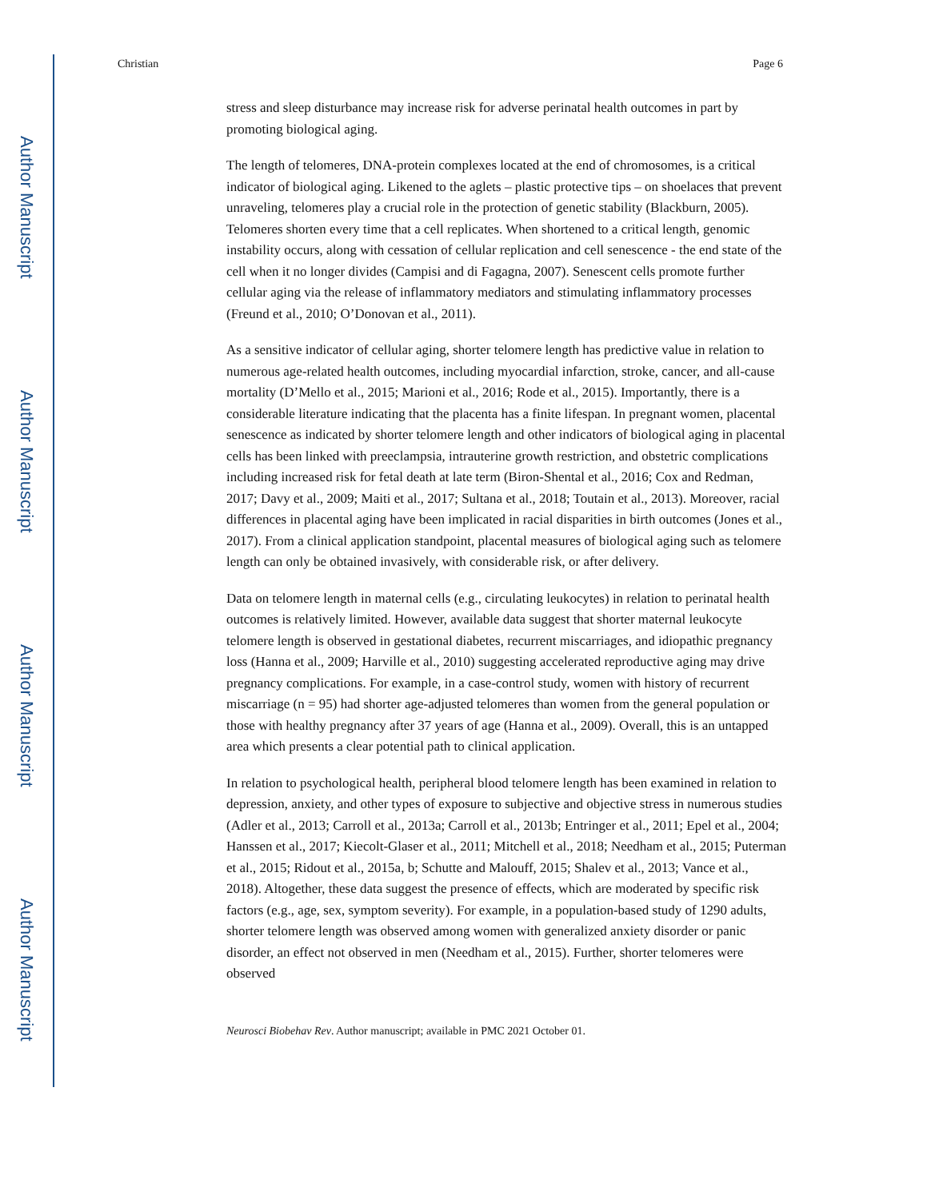Author Manuscript
Author Manuscript
Author Manuscript
Author Manuscript
Christian Page 6
stress and sleep disturbance may increase risk for adverse perinatal health outcomes in part by promoting biological aging.
The length of telomeres, DNA-protein complexes located at the end of chromosomes, is a critical indicator of biological aging. Likened to the aglets – plastic protective tips – on shoelaces that prevent unraveling, telomeres play a crucial role in the protection of genetic stability (Blackburn, 2005). Telomeres shorten every time that a cell replicates. When shortened to a critical length, genomic instability occurs, along with cessation of cellular replication and cell senescence - the end state of the cell when it no longer divides (Campisi and di Fagagna, 2007). Senescent cells promote further cellular aging via the release of inflammatory mediators and stimulating inflammatory processes (Freund et al., 2010; O’Donovan et al., 2011).
As a sensitive indicator of cellular aging, shorter telomere length has predictive value in relation to numerous age-related health outcomes, including myocardial infarction, stroke, cancer, and all-cause mortality (D’Mello et al., 2015; Marioni et al., 2016; Rode et al., 2015). Importantly, there is a considerable literature indicating that the placenta has a finite lifespan. In pregnant women, placental senescence as indicated by shorter telomere length and other indicators of biological aging in placental cells has been linked with preeclampsia, intrauterine growth restriction, and obstetric complications including increased risk for fetal death at late term (Biron-Shental et al., 2016; Cox and Redman, 2017; Davy et al., 2009; Maiti et al., 2017; Sultana et al., 2018; Toutain et al., 2013). Moreover, racial differences in placental aging have been implicated in racial disparities in birth outcomes (Jones et al., 2017). From a clinical application standpoint, placental measures of biological aging such as telomere length can only be obtained invasively, with considerable risk, or after delivery.
Data on telomere length in maternal cells (e.g., circulating leukocytes) in relation to perinatal health outcomes is relatively limited. However, available data suggest that shorter maternal leukocyte telomere length is observed in gestational diabetes, recurrent miscarriages, and idiopathic pregnancy loss (Hanna et al., 2009; Harville et al., 2010) suggesting accelerated reproductive aging may drive pregnancy complications. For example, in a case-control study, women with history of recurrent miscarriage (n = 95) had shorter age-adjusted telomeres than women from the general population or those with healthy pregnancy after 37 years of age (Hanna et al., 2009). Overall, this is an untapped area which presents a clear potential path to clinical application.
In relation to psychological health, peripheral blood telomere length has been examined in relation to depression, anxiety, and other types of exposure to subjective and objective stress in numerous studies (Adler et al., 2013; Carroll et al., 2013a; Carroll et al., 2013b; Entringer et al., 2011; Epel et al., 2004; Hanssen et al., 2017; Kiecolt-Glaser et al., 2011; Mitchell et al., 2018; Needham et al., 2015; Puterman et al., 2015; Ridout et al., 2015a, b; Schutte and Malouff, 2015; Shalev et al., 2013; Vance et al., 2018). Altogether, these data suggest the presence of effects, which are moderated by specific risk factors (e.g., age, sex, symptom severity). For example, in a population-based study of 1290 adults, shorter telomere length was observed among women with generalized anxiety disorder or panic disorder, an effect not observed in men (Needham et al., 2015). Further, shorter telomeres were observed
Neurosci Biobehav Rev. Author manuscript; available in PMC 2021 October 01.